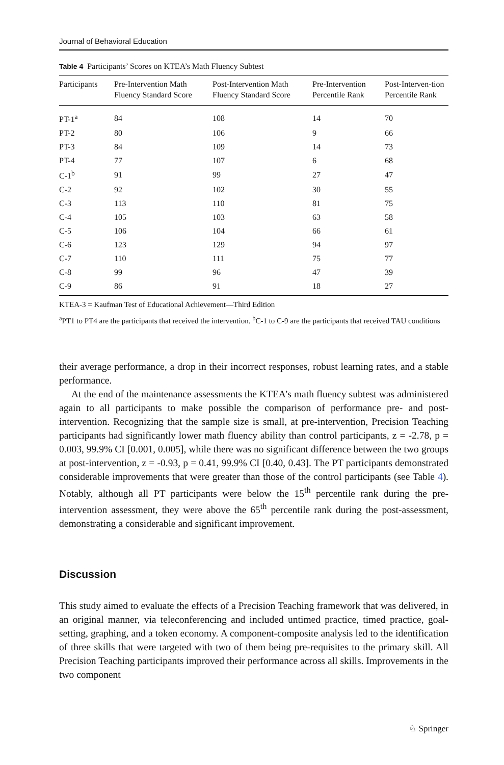Journal of Behavioral Education
Table 4 Participants’ Scores on KTEA’s Math Fluency Subtest
| Participants | Pre-Intervention Math Fluency Standard Score | Post-Intervention Math Fluency Standard Score | Pre-Intervention Percentile Rank | Post-Interven-tion Percentile Rank |
| --- | --- | --- | --- | --- |
| PT-1<sup>a</sup> | 84 | 108 | 14 | 70 |
| PT-2 | 80 | 106 | 9 | 66 |
| PT-3 | 84 | 109 | 14 | 73 |
| PT-4 | 77 | 107 | 6 | 68 |
| C-1<sup>b</sup> | 91 | 99 | 27 | 47 |
| C-2 | 92 | 102 | 30 | 55 |
| C-3 | 113 | 110 | 81 | 75 |
| C-4 | 105 | 103 | 63 | 58 |
| C-5 | 106 | 104 | 66 | 61 |
| C-6 | 123 | 129 | 94 | 97 |
| C-7 | 110 | 111 | 75 | 77 |
| C-8 | 99 | 96 | 47 | 39 |
| C-9 | 86 | 91 | 18 | 27 |
KTEA-3 = Kaufman Test of Educational Achievement—Third Edition
<sup>a</sup> PT1 to PT4 are the participants that received the intervention. <sup>b</sup>C-1 to C-9 are the participants that received TAU conditions
their average performance, a drop in their incorrect responses, robust learning rates, and a stable performance.
At the end of the maintenance assessments the KTEA’s math fluency subtest was administered again to all participants to make possible the comparison of performance pre- and post-intervention. Recognizing that the sample size is small, at pre-intervention, Precision Teaching participants had significantly lower math fluency ability than control participants, z = -2.78, p = 0.003, 99.9% CI [0.001, 0.005], while there was no significant difference between the two groups at post-intervention, z = -0.93, p = 0.41, 99.9% CI [0.40, 0.43]. The PT participants demonstrated considerable improvements that were greater than those of the control participants (see Table 4). Notably, although all PT participants were below the 15<sup>th</sup> percentile rank during the pre-intervention assessment, they were above the 65<sup>th</sup> percentile rank during the post-assessment, demonstrating a considerable and significant improvement.
Discussion
This study aimed to evaluate the effects of a Precision Teaching framework that was delivered, in an original manner, via teleconferencing and included untimed practice, timed practice, goal-setting, graphing, and a token economy. A component-composite analysis led to the identification of three skills that were targeted with two of them being pre-requisites to the primary skill. All Precision Teaching participants improved their performance across all skills. Improvements in the two component
♘ Springer